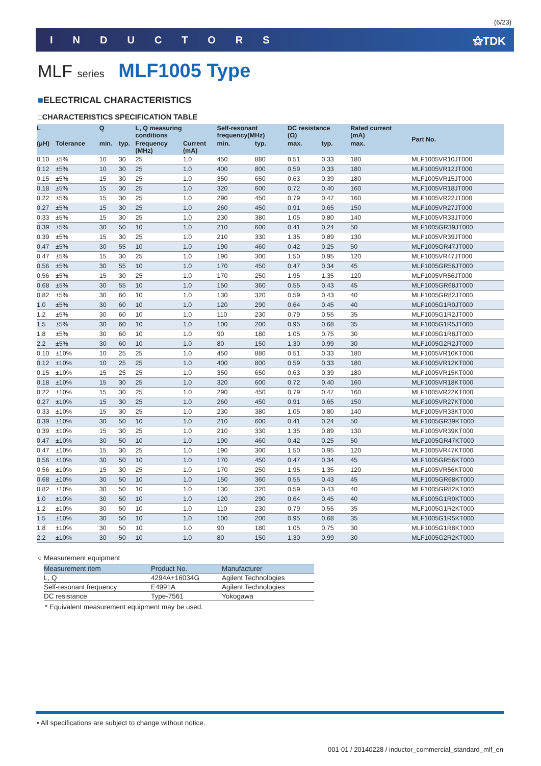(6/23)
INDUCTORS ⚝TDK
MLF series MLF1005 Type
■ELECTRICAL CHARACTERISTICS
□CHARACTERISTICS SPECIFICATION TABLE
| L | | Q | | L, Q measuring conditions | | Self-resonant frequency(MHz) | | DC resistance (Ω) | | Rated current (mA) | Part No. |
| --- | --- | --- | --- | --- | --- | --- | --- | --- | --- | --- | --- |
| (μH) | Tolerance | min. | typ. | Frequency (MHz) | Current (mA) | min. | typ. | max. | typ. | max. | |
| 0.10 | ±5% | 10 | 30 | 25 | 1.0 | 450 | 880 | 0.51 | 0.33 | 180 | MLF1005VR10JT000 |
| 0.12 | ±5% | 10 | 30 | 25 | 1.0 | 400 | 800 | 0.59 | 0.33 | 180 | MLF1005VR12JT000 |
| 0.15 | ±5% | 15 | 30 | 25 | 1.0 | 350 | 650 | 0.63 | 0.39 | 180 | MLF1005VR15JT000 |
| 0.18 | ±5% | 15 | 30 | 25 | 1.0 | 320 | 600 | 0.72 | 0.40 | 160 | MLF1005VR18JT000 |
| 0.22 | ±5% | 15 | 30 | 25 | 1.0 | 290 | 450 | 0.79 | 0.47 | 160 | MLF1005VR22JT000 |
| 0.27 | ±5% | 15 | 30 | 25 | 1.0 | 260 | 450 | 0.91 | 0.65 | 150 | MLF1005VR27JT000 |
| 0.33 | ±5% | 15 | 30 | 25 | 1.0 | 230 | 380 | 1.05 | 0.80 | 140 | MLF1005VR33JT000 |
| 0.39 | ±5% | 30 | 50 | 10 | 1.0 | 210 | 600 | 0.41 | 0.24 | 50 | MLF1005GR39JT000 |
| 0.39 | ±5% | 15 | 30 | 25 | 1.0 | 210 | 330 | 1.35 | 0.89 | 130 | MLF1005VR39JT000 |
| 0.47 | ±5% | 30 | 55 | 10 | 1.0 | 190 | 460 | 0.42 | 0.25 | 50 | MLF1005GR47JT000 |
| 0.47 | ±5% | 15 | 30 | 25 | 1.0 | 190 | 300 | 1.50 | 0.95 | 120 | MLF1005VR47JT000 |
| 0.56 | ±5% | 30 | 55 | 10 | 1.0 | 170 | 450 | 0.47 | 0.34 | 45 | MLF1005GR56JT000 |
| 0.56 | ±5% | 15 | 30 | 25 | 1.0 | 170 | 250 | 1.95 | 1.35 | 120 | MLF1005VR56JT000 |
| 0.68 | ±5% | 30 | 55 | 10 | 1.0 | 150 | 360 | 0.55 | 0.43 | 45 | MLF1005GR68JT000 |
| 0.82 | ±5% | 30 | 60 | 10 | 1.0 | 130 | 320 | 0.59 | 0.43 | 40 | MLF1005GR82JT000 |
| 1.0 | ±5% | 30 | 60 | 10 | 1.0 | 120 | 290 | 0.64 | 0.45 | 40 | MLF1005G1R0JT000 |
| 1.2 | ±5% | 30 | 60 | 10 | 1.0 | 110 | 230 | 0.79 | 0.55 | 35 | MLF1005G1R2JT000 |
| 1.5 | ±5% | 30 | 60 | 10 | 1.0 | 100 | 200 | 0.95 | 0.68 | 35 | MLF1005G1R5JT000 |
| 1.8 | ±5% | 30 | 60 | 10 | 1.0 | 90 | 180 | 1.05 | 0.75 | 30 | MLF1005G1R8JT000 |
| 2.2 | ±5% | 30 | 60 | 10 | 1.0 | 80 | 150 | 1.30 | 0.99 | 30 | MLF1005G2R2JT000 |
| 0.10 | ±10% | 10 | 25 | 25 | 1.0 | 450 | 880 | 0.51 | 0.33 | 180 | MLF1005VR10KT000 |
| 0.12 | ±10% | 10 | 25 | 25 | 1.0 | 400 | 800 | 0.59 | 0.33 | 180 | MLF1005VR12KT000 |
| 0.15 | ±10% | 15 | 25 | 25 | 1.0 | 350 | 650 | 0.63 | 0.39 | 180 | MLF1005VR15KT000 |
| 0.18 | ±10% | 15 | 30 | 25 | 1.0 | 320 | 600 | 0.72 | 0.40 | 160 | MLF1005VR18KT000 |
| 0.22 | ±10% | 15 | 30 | 25 | 1.0 | 290 | 450 | 0.79 | 0.47 | 160 | MLF1005VR22KT000 |
| 0.27 | ±10% | 15 | 30 | 25 | 1.0 | 260 | 450 | 0.91 | 0.65 | 150 | MLF1005VR27KT000 |
| 0.33 | ±10% | 15 | 30 | 25 | 1.0 | 230 | 380 | 1.05 | 0.80 | 140 | MLF1005VR33KT000 |
| 0.39 | ±10% | 30 | 50 | 10 | 1.0 | 210 | 600 | 0.41 | 0.24 | 50 | MLF1005GR39KT000 |
| 0.39 | ±10% | 15 | 30 | 25 | 1.0 | 210 | 330 | 1.35 | 0.89 | 130 | MLF1005VR39KT000 |
| 0.47 | ±10% | 30 | 50 | 10 | 1.0 | 190 | 460 | 0.42 | 0.25 | 50 | MLF1005GR47KT000 |
| 0.47 | ±10% | 15 | 30 | 25 | 1.0 | 190 | 300 | 1.50 | 0.95 | 120 | MLF1005VR47KT000 |
| 0.56 | ±10% | 30 | 50 | 10 | 1.0 | 170 | 450 | 0.47 | 0.34 | 45 | MLF1005GR56KT000 |
| 0.56 | ±10% | 15 | 30 | 25 | 1.0 | 170 | 250 | 1.95 | 1.35 | 120 | MLF1005VR56KT000 |
| 0.68 | ±10% | 30 | 50 | 10 | 1.0 | 150 | 360 | 0.55 | 0.43 | 45 | MLF1005GR68KT000 |
| 0.82 | ±10% | 30 | 50 | 10 | 1.0 | 130 | 320 | 0.59 | 0.43 | 40 | MLF1005GR82KT000 |
| 1.0 | ±10% | 30 | 50 | 10 | 1.0 | 120 | 290 | 0.64 | 0.45 | 40 | MLF1005G1R0KT000 |
| 1.2 | ±10% | 30 | 50 | 10 | 1.0 | 110 | 230 | 0.79 | 0.55 | 35 | MLF1005G1R2KT000 |
| 1.5 | ±10% | 30 | 50 | 10 | 1.0 | 100 | 200 | 0.95 | 0.68 | 35 | MLF1005G1R5KT000 |
| 1.8 | ±10% | 30 | 50 | 10 | 1.0 | 90 | 180 | 1.05 | 0.75 | 30 | MLF1005G1R8KT000 |
| 2.2 | ±10% | 30 | 50 | 10 | 1.0 | 80 | 150 | 1.30 | 0.99 | 30 | MLF1005G2R2KT000 |
○ Measurement equipment
| Measurement item | Product No. | Manufacturer |
| --- | --- | --- |
| L, Q | 4294A+16034G | Agilent Technologies |
| Self-resonant frequency | E4991A | Agilent Technologies |
| DC resistance | Type-7561 | Yokogawa |
* Equivalent measurement equipment may be used.
• All specifications are subject to change without notice.
001-01 / 20140228 / inductor_commercial_standard_mlf_en